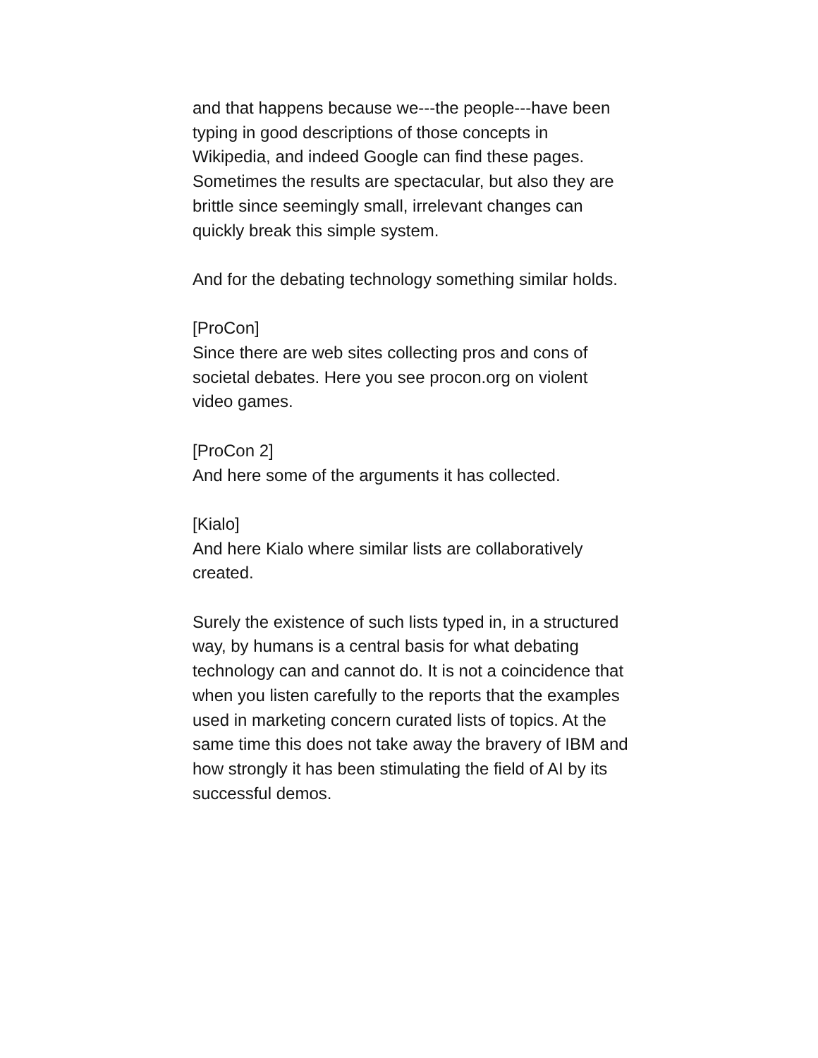and that happens because we---the people---have been typing in good descriptions of those concepts in Wikipedia, and indeed Google can find these pages. Sometimes the results are spectacular, but also they are brittle since seemingly small, irrelevant changes can quickly break this simple system.
And for the debating technology something similar holds.
[ProCon]
Since there are web sites collecting pros and cons of societal debates. Here you see procon.org on violent video games.
[ProCon 2]
And here some of the arguments it has collected.
[Kialo]
And here Kialo where similar lists are collaboratively created.
Surely the existence of such lists typed in, in a structured way, by humans is a central basis for what debating technology can and cannot do. It is not a coincidence that when you listen carefully to the reports that the examples used in marketing concern curated lists of topics. At the same time this does not take away the bravery of IBM and how strongly it has been stimulating the field of AI by its successful demos.